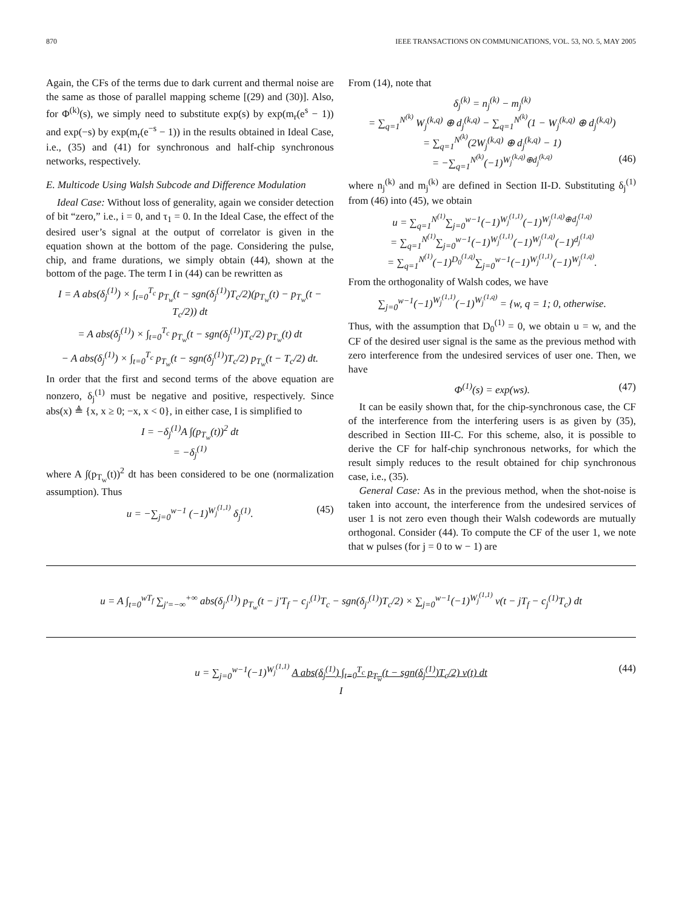870 IEEE TRANSACTIONS ON COMMUNICATIONS, VOL. 53, NO. 5, MAY 2005
Again, the CFs of the terms due to dark current and thermal noise are the same as those of parallel mapping scheme [(29) and (30)]. Also, for Φ<sup>(k)</sup>(s), we simply need to substitute exp(s) by exp(m<sub>r</sub>(e<sup>s</sup> − 1)) and exp(−s) by exp(m<sub>r</sub>(e<sup>−s</sup> − 1)) in the results obtained in Ideal Case, i.e., (35) and (41) for synchronous and half-chip synchronous networks, respectively.
E. Multicode Using Walsh Subcode and Difference Modulation
Ideal Case: Without loss of generality, again we consider detection of bit “zero,” i.e., i = 0, and τ<sub>1</sub> = 0. In the Ideal Case, the effect of the desired user’s signal at the output of correlator is given in the equation shown at the bottom of the page. Considering the pulse, chip, and frame durations, we simply obtain (44), shown at the bottom of the page. The term I in (44) can be rewritten as
I = A abs(δ<sub>j</sub><sup>(1)</sup>) × ∫<sub>t=0</sub><sup>T<sub>c</sub></sup> p<sub>T<sub>w</sub></sub>(t − sgn(δ<sub>j</sub><sup>(1)</sup>)T<sub>c</sub>/2)(p<sub>T<sub>w</sub></sub>(t) − p<sub>T<sub>w</sub></sub>(t − T<sub>c</sub>/2)) dt
= A abs(δ<sub>j</sub><sup>(1)</sup>) × ∫<sub>t=0</sub><sup>T<sub>c</sub></sup> p<sub>T<sub>w</sub></sub>(t − sgn(δ<sub>j</sub><sup>(1)</sup>)T<sub>c</sub>/2) p<sub>T<sub>w</sub></sub>(t) dt
− A abs(δ<sub>j</sub><sup>(1)</sup>) × ∫<sub>t=0</sub><sup>T<sub>c</sub></sup> p<sub>T<sub>w</sub></sub>(t − sgn(δ<sub>j</sub><sup>(1)</sup>)T<sub>c</sub>/2) p<sub>T<sub>w</sub></sub>(t − T<sub>c</sub>/2) dt.
In order that the first and second terms of the above equation are nonzero, δ<sub>j</sub><sup>(1)</sup> must be negative and positive, respectively. Since abs(x) ≜ {x, x ≥ 0; −x, x < 0}, in either case, I is simplified to
I = −δ<sub>j</sub><sup>(1)</sup>A ∫(p<sub>T<sub>w</sub></sub>(t))<sup>2</sup> dt
= −δ<sub>j</sub><sup>(1)</sup>
where A ∫(p<sub>T<sub>w</sub></sub>(t))<sup>2</sup> dt has been considered to be one (normalization assumption). Thus
u = −∑<sub>j=0</sub><sup>w−1</sup> (−1)<sup>W<sub>j</sub><sup>(1,1)</sup></sup> δ<sub>j</sub><sup>(1)</sup>. (45)
From (14), note that
δ<sub>j</sub><sup>(k)</sup> = n<sub>j</sub><sup>(k)</sup> − m<sub>j</sub><sup>(k)</sup>
= ∑<sub>q=1</sub><sup>N<sup>(k)</sup></sup> W<sub>j</sub><sup>(k,q)</sup> ⊕ d<sub>j</sub><sup>(k,q)</sup> − ∑<sub>q=1</sub><sup>N<sup>(k)</sup></sup>(1 − W<sub>j</sub><sup>(k,q)</sup> ⊕ d<sub>j</sub><sup>(k,q)</sup>)
= ∑<sub>q=1</sub><sup>N<sup>(k)</sup></sup>(2W<sub>j</sub><sup>(k,q)</sup> ⊕ d<sub>j</sub><sup>(k,q)</sup> − 1)
= −∑<sub>q=1</sub><sup>N<sup>(k)</sup></sup>(−1)<sup>W<sub>j</sub><sup>(k,q)</sup>⊕d<sub>j</sub><sup>(k,q)</sup></sup> (46)
where n<sub>j</sub><sup>(k)</sup> and m<sub>j</sub><sup>(k)</sup> are defined in Section II-D. Substituting δ<sub>j</sub><sup>(1)</sup> from (46) into (45), we obtain
u = ∑<sub>q=1</sub><sup>N<sup>(1)</sup></sup>∑<sub>j=0</sub><sup>w−1</sup>(−1)<sup>W<sub>j</sub><sup>(1,1)</sup></sup>(−1)<sup>W<sub>j</sub><sup>(1,q)</sup>⊕d<sub>j</sub><sup>(1,q)</sup></sup>
= ∑<sub>q=1</sub><sup>N<sup>(1)</sup></sup>∑<sub>j=0</sub><sup>w−1</sup>(−1)<sup>W<sub>j</sub><sup>(1,1)</sup></sup>(−1)<sup>W<sub>j</sub><sup>(1,q)</sup></sup>(−1)<sup>d<sub>j</sub><sup>(1,q)</sup></sup>
= ∑<sub>q=1</sub><sup>N<sup>(1)</sup></sup>(−1)<sup>D<sub>0</sub><sup>(1,q)</sup></sup>∑<sub>j=0</sub><sup>w−1</sup>(−1)<sup>W<sub>j</sub><sup>(1,1)</sup></sup>(−1)<sup>W<sub>j</sub><sup>(1,q)</sup></sup>.
From the orthogonality of Walsh codes, we have
∑<sub>j=0</sub><sup>w−1</sup>(−1)<sup>W<sub>j</sub><sup>(1,1)</sup></sup>(−1)<sup>W<sub>j</sub><sup>(1,q)</sup></sup> = {w, q = 1; 0, otherwise.
Thus, with the assumption that D<sub>0</sub><sup>(1)</sup> = 0, we obtain u = w, and the CF of the desired user signal is the same as the previous method with zero interference from the undesired services of user one. Then, we have
Φ<sup>(1)</sup>(s) = exp(ws). (47)
It can be easily shown that, for the chip-synchronous case, the CF of the interference from the interfering users is as given by (35), described in Section III-C. For this scheme, also, it is possible to derive the CF for half-chip synchronous networks, for which the result simply reduces to the result obtained for chip synchronous case, i.e., (35).
General Case: As in the previous method, when the shot-noise is taken into account, the interference from the undesired services of user 1 is not zero even though their Walsh codewords are mutually orthogonal. Consider (44). To compute the CF of the user 1, we note that w pulses (for j = 0 to w − 1) are
u = A ∫<sub>t=0</sub><sup>wT<sub>f</sub></sup> ∑<sub>j′=−∞</sub><sup>+∞</sup> abs(δ<sub>j′</sub><sup>(1)</sup>) p<sub>T<sub>w</sub></sub>(t − j′T<sub>f</sub> − c<sub>j′</sub><sup>(1)</sup>T<sub>c</sub> − sgn(δ<sub>j′</sub><sup>(1)</sup>)T<sub>c</sub>/2) × ∑<sub>j=0</sub><sup>w−1</sup>(−1)<sup>W<sub>j</sub><sup>(1,1)</sup></sup> v(t − jT<sub>f</sub> − c<sub>j</sub><sup>(1)</sup>T<sub>c</sub>) dt
u = ∑<sub>j=0</sub><sup>w−1</sup>(−1)<sup>W<sub>j</sub><sup>(1,1)</sup></sup> A abs(δ<sub>j</sub><sup>(1)</sup>) ∫<sub>t=0</sub><sup>T<sub>c</sub></sup> p<sub>T<sub>w</sub></sub>(t − sgn(δ<sub>j</sub><sup>(1)</sup>)T<sub>c</sub>/2) v(t) dt (44)
I